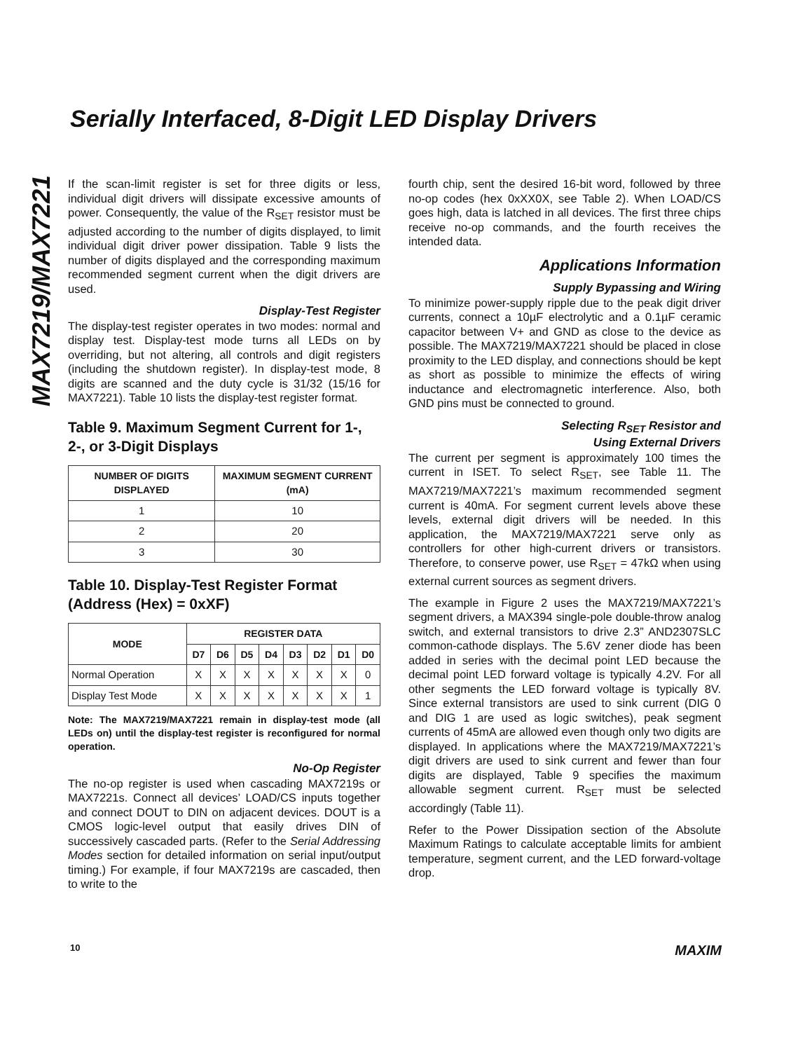Serially Interfaced, 8-Digit LED Display Drivers
MAX7219/MAX7221
If the scan-limit register is set for three digits or less, individual digit drivers will dissipate excessive amounts of power. Consequently, the value of the R<sub>SET</sub> resistor must be adjusted according to the number of digits displayed, to limit individual digit driver power dissipation. Table 9 lists the number of digits displayed and the corresponding maximum recommended segment current when the digit drivers are used.
Display-Test Register
The display-test register operates in two modes: normal and display test. Display-test mode turns all LEDs on by overriding, but not altering, all controls and digit registers (including the shutdown register). In display-test mode, 8 digits are scanned and the duty cycle is 31/32 (15/16 for MAX7221). Table 10 lists the display-test register format.
Table 9. Maximum Segment Current for 1-, 2-, or 3-Digit Displays
| NUMBER OF DIGITS DISPLAYED | MAXIMUM SEGMENT CURRENT (mA) |
| --- | --- |
| 1 | 10 |
| 2 | 20 |
| 3 | 30 |
Table 10. Display-Test Register Format (Address (Hex) = 0xXF)
| MODE | REGISTER DATA | | | | | | | |
| --- | --- | --- | --- | --- | --- | --- | --- | --- |
| | D7 | D6 | D5 | D4 | D3 | D2 | D1 | D0 |
| Normal Operation | X | X | X | X | X | X | X | 0 |
| Display Test Mode | X | X | X | X | X | X | X | 1 |
Note: The MAX7219/MAX7221 remain in display-test mode (all LEDs on) until the display-test register is reconfigured for normal operation.
No-Op Register
The no-op register is used when cascading MAX7219s or MAX7221s. Connect all devices’ LOAD/CS inputs together and connect DOUT to DIN on adjacent devices. DOUT is a CMOS logic-level output that easily drives DIN of successively cascaded parts. (Refer to the Serial Addressing Modes section for detailed information on serial input/output timing.) For example, if four MAX7219s are cascaded, then to write to the
fourth chip, sent the desired 16-bit word, followed by three no-op codes (hex 0xXX0X, see Table 2). When LOAD/CS goes high, data is latched in all devices. The first three chips receive no-op commands, and the fourth receives the intended data.
Applications Information
Supply Bypassing and Wiring
To minimize power-supply ripple due to the peak digit driver currents, connect a 10µF electrolytic and a 0.1µF ceramic capacitor between V+ and GND as close to the device as possible. The MAX7219/MAX7221 should be placed in close proximity to the LED display, and connections should be kept as short as possible to minimize the effects of wiring inductance and electromagnetic interference. Also, both GND pins must be connected to ground.
Selecting R<sub>SET</sub> Resistor and
Using External Drivers
The current per segment is approximately 100 times the current in ISET. To select R<sub>SET</sub>, see Table 11. The MAX7219/MAX7221’s maximum recommended segment current is 40mA. For segment current levels above these levels, external digit drivers will be needed. In this application, the MAX7219/MAX7221 serve only as controllers for other high-current drivers or transistors. Therefore, to conserve power, use R<sub>SET</sub> = 47kΩ when using external current sources as segment drivers.
The example in Figure 2 uses the MAX7219/MAX7221’s segment drivers, a MAX394 single-pole double-throw analog switch, and external transistors to drive 2.3” AND2307SLC common-cathode displays. The 5.6V zener diode has been added in series with the decimal point LED because the decimal point LED forward voltage is typically 4.2V. For all other segments the LED forward voltage is typically 8V. Since external transistors are used to sink current (DIG 0 and DIG 1 are used as logic switches), peak segment currents of 45mA are allowed even though only two digits are displayed. In applications where the MAX7219/MAX7221’s digit drivers are used to sink current and fewer than four digits are displayed, Table 9 specifies the maximum allowable segment current. R<sub>SET</sub> must be selected accordingly (Table 11).
Refer to the Power Dissipation section of the Absolute Maximum Ratings to calculate acceptable limits for ambient temperature, segment current, and the LED forward-voltage drop.
10 MAXIM